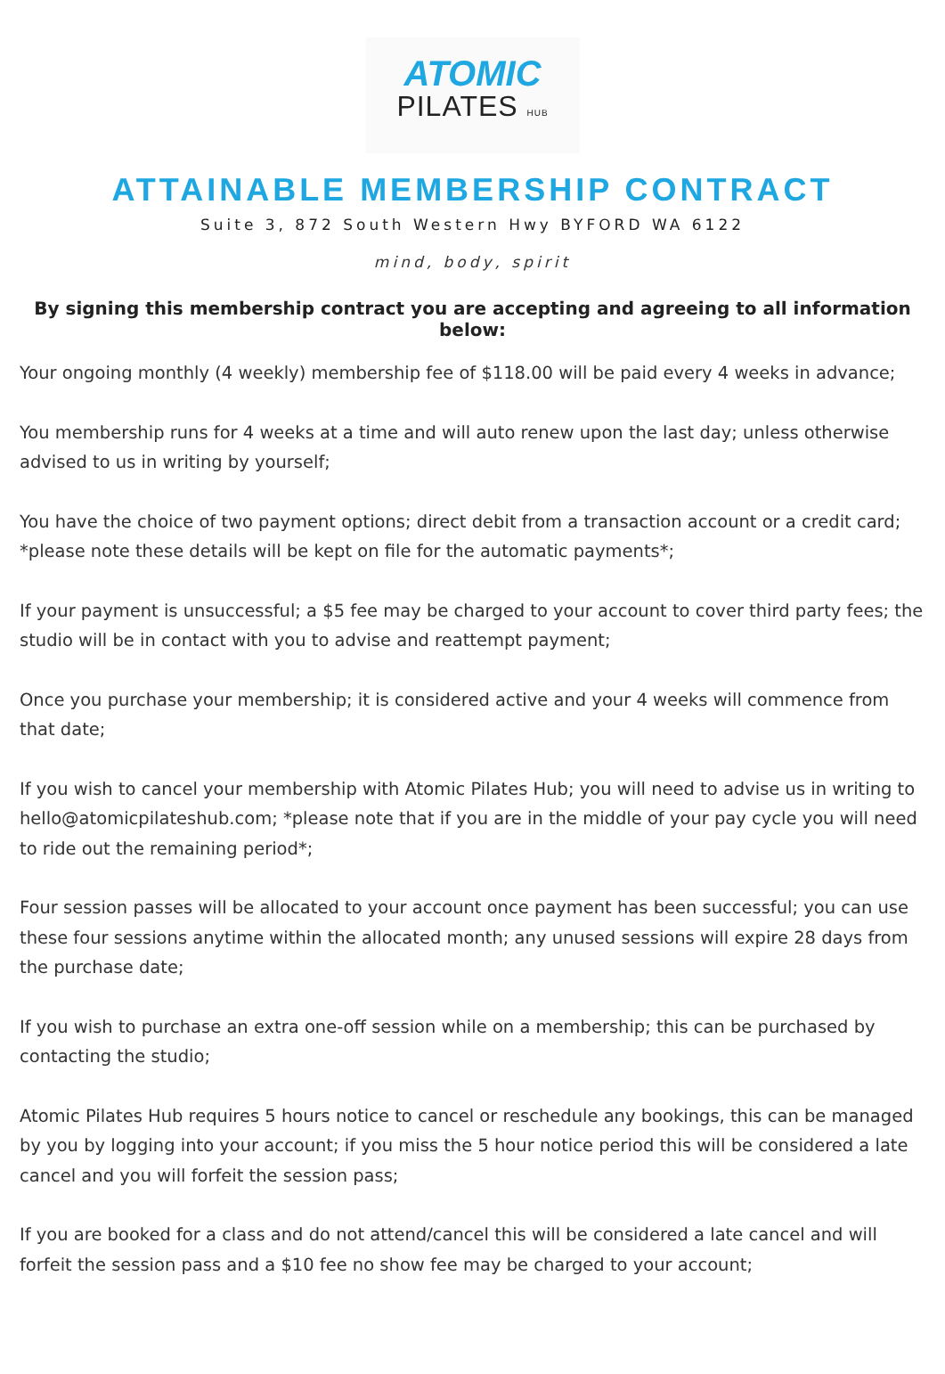ATOMIC
PILATES HUB
ATTAINABLE MEMBERSHIP CONTRACT
Suite 3, 872 South Western Hwy BYFORD WA 6122
mind, body, spirit
By signing this membership contract you are accepting and agreeing to all information below:
Your ongoing monthly (4 weekly) membership fee of $118.00 will be paid every 4 weeks in advance;
You membership runs for 4 weeks at a time and will auto renew upon the last day; unless otherwise advised to us in writing by yourself;
You have the choice of two payment options; direct debit from a transaction account or a credit card; *please note these details will be kept on file for the automatic payments*;
If your payment is unsuccessful; a $5 fee may be charged to your account to cover third party fees; the studio will be in contact with you to advise and reattempt payment;
Once you purchase your membership; it is considered active and your 4 weeks will commence from that date;
If you wish to cancel your membership with Atomic Pilates Hub; you will need to advise us in writing to hello@atomicpilateshub.com; *please note that if you are in the middle of your pay cycle you will need to ride out the remaining period*;
Four session passes will be allocated to your account once payment has been successful; you can use these four sessions anytime within the allocated month; any unused sessions will expire 28 days from the purchase date;
If you wish to purchase an extra one-off session while on a membership; this can be purchased by contacting the studio;
Atomic Pilates Hub requires 5 hours notice to cancel or reschedule any bookings, this can be managed by you by logging into your account; if you miss the 5 hour notice period this will be considered a late cancel and you will forfeit the session pass;
If you are booked for a class and do not attend/cancel this will be considered a late cancel and will forfeit the session pass and a $10 fee no show fee may be charged to your account;